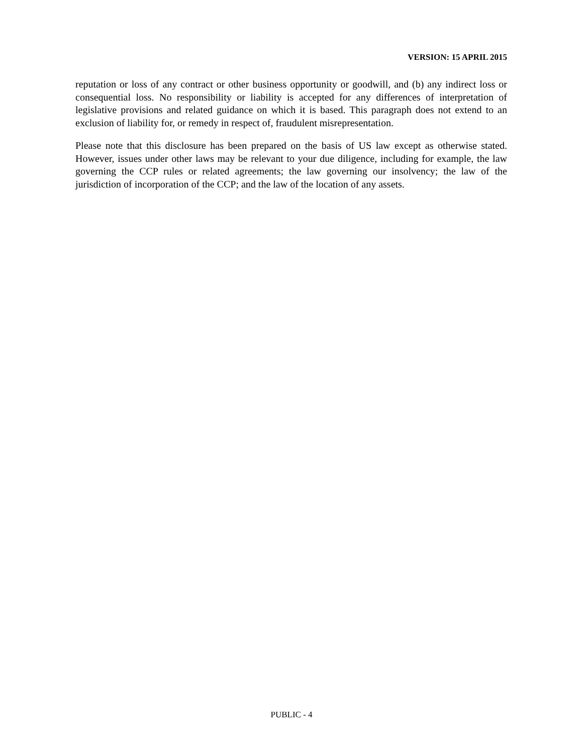VERSION: 15 APRIL 2015
reputation or loss of any contract or other business opportunity or goodwill, and (b) any indirect loss or consequential loss. No responsibility or liability is accepted for any differences of interpretation of legislative provisions and related guidance on which it is based. This paragraph does not extend to an exclusion of liability for, or remedy in respect of, fraudulent misrepresentation.
Please note that this disclosure has been prepared on the basis of US law except as otherwise stated. However, issues under other laws may be relevant to your due diligence, including for example, the law governing the CCP rules or related agreements; the law governing our insolvency; the law of the jurisdiction of incorporation of the CCP; and the law of the location of any assets.
PUBLIC - 4